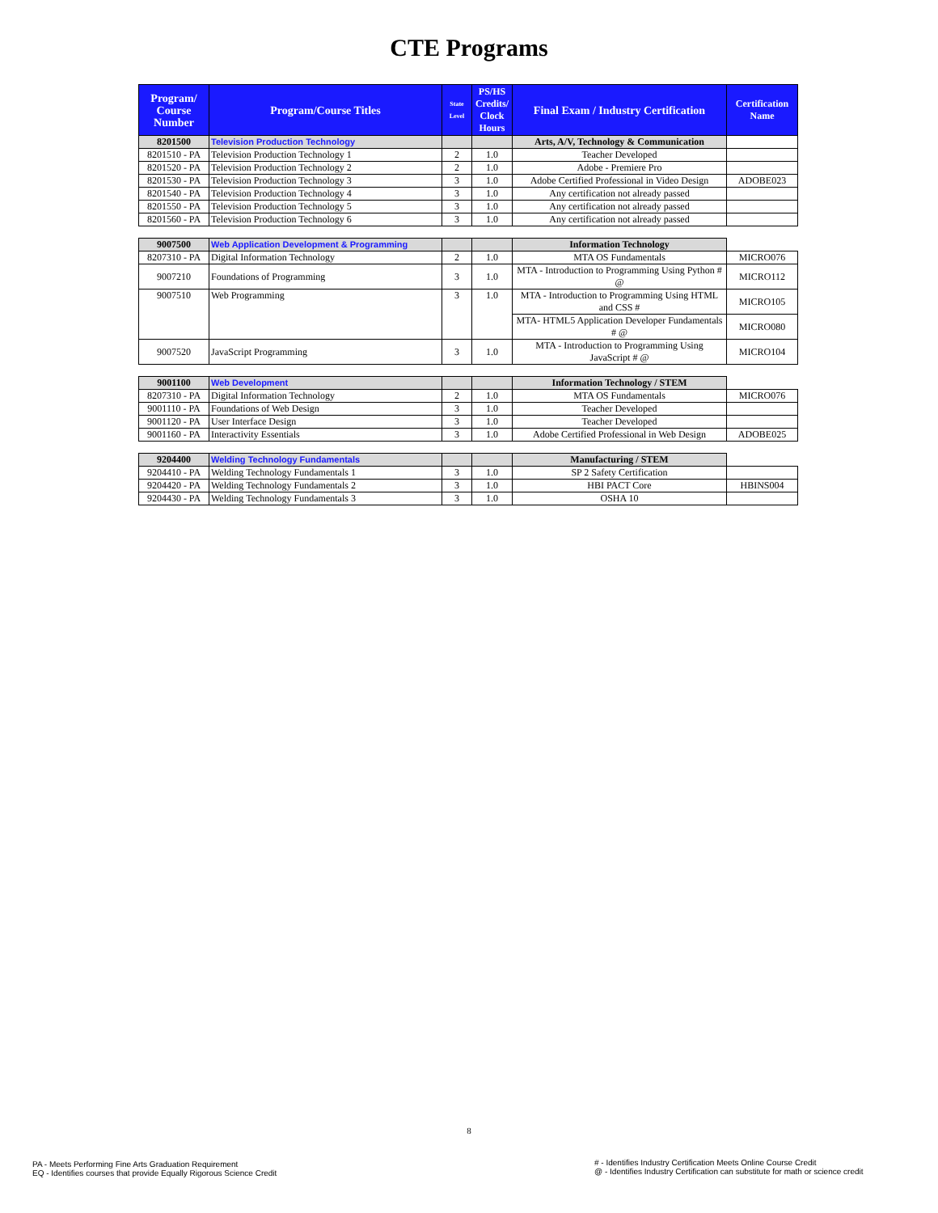CTE Programs
| Program/ Course Number | Program/Course Titles | State Level | PS/HS Credits/ Clock Hours | Final Exam / Industry Certification | Certification Name |
| --- | --- | --- | --- | --- | --- |
| 8201500 | Television Production Technology | | | Arts, A/V, Technology & Communication | |
| 8201510 - PA | Television Production Technology 1 | 2 | 1.0 | Teacher Developed | |
| 8201520 - PA | Television Production Technology 2 | 2 | 1.0 | Adobe - Premiere Pro | |
| 8201530 - PA | Television Production Technology 3 | 3 | 1.0 | Adobe Certified Professional in Video Design | ADOBE023 |
| 8201540 - PA | Television Production Technology 4 | 3 | 1.0 | Any certification not already passed | |
| 8201550 - PA | Television Production Technology 5 | 3 | 1.0 | Any certification not already passed | |
| 8201560 - PA | Television Production Technology 6 | 3 | 1.0 | Any certification not already passed | |
| 9007500 | Web Application Development & Programming | | | Information Technology | |
| 8207310 - PA | Digital Information Technology | 2 | 1.0 | MTA OS Fundamentals | MICRO076 |
| 9007210 | Foundations of Programming | 3 | 1.0 | MTA - Introduction to Programming Using Python # @ | MICRO112 |
| 9007510 | Web Programming | 3 | 1.0 | MTA - Introduction to Programming Using HTML and CSS # | MICRO105 |
| | | | | MTA- HTML5 Application Developer Fundamentals # @ | MICRO080 |
| 9007520 | JavaScript Programming | 3 | 1.0 | MTA - Introduction to Programming Using JavaScript # @ | MICRO104 |
| 9001100 | Web Development | | | Information Technology / STEM | |
| 8207310 - PA | Digital Information Technology | 2 | 1.0 | MTA OS Fundamentals | MICRO076 |
| 9001110 - PA | Foundations of Web Design | 3 | 1.0 | Teacher Developed | |
| 9001120 - PA | User Interface Design | 3 | 1.0 | Teacher Developed | |
| 9001160 - PA | Interactivity Essentials | 3 | 1.0 | Adobe Certified Professional in Web Design | ADOBE025 |
| 9204400 | Welding Technology Fundamentals | | | Manufacturing / STEM | |
| 9204410 - PA | Welding Technology Fundamentals 1 | 3 | 1.0 | SP 2 Safety Certification | |
| 9204420 - PA | Welding Technology Fundamentals 2 | 3 | 1.0 | HBI PACT Core | HBINS004 |
| 9204430 - PA | Welding Technology Fundamentals 3 | 3 | 1.0 | OSHA 10 | |
8
PA - Meets Performing Fine Arts Graduation Requirement
EQ - Identifies courses that provide Equally Rigorous Science Credit
# - Identifies Industry Certification Meets Online Course Credit
@ - Identifies Industry Certification can substitute for math or science credit